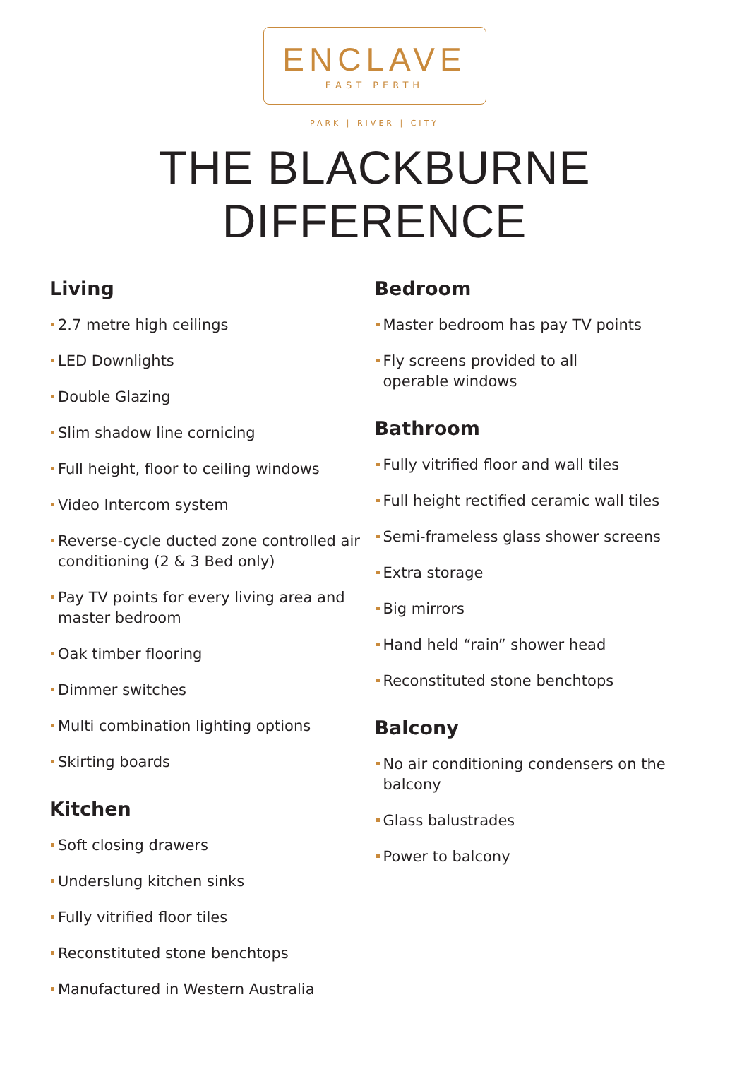ENCLAVE
EAST PERTH
PARK | RIVER | CITY
THE BLACKBURNE DIFFERENCE
Living
2.7 metre high ceilings
LED Downlights
Double Glazing
Slim shadow line cornicing
Full height, floor to ceiling windows
Video Intercom system
Reverse-cycle ducted zone controlled air conditioning (2 & 3 Bed only)
Pay TV points for every living area and master bedroom
Oak timber flooring
Dimmer switches
Multi combination lighting options
Skirting boards
Kitchen
Soft closing drawers
Underslung kitchen sinks
Fully vitrified floor tiles
Reconstituted stone benchtops
Manufactured in Western Australia
Bedroom
Master bedroom has pay TV points
Fly screens provided to all
operable windows
Bathroom
Fully vitrified floor and wall tiles
Full height rectified ceramic wall tiles
Semi-frameless glass shower screens
Extra storage
Big mirrors
Hand held “rain” shower head
Reconstituted stone benchtops
Balcony
No air conditioning condensers on the balcony
Glass balustrades
Power to balcony